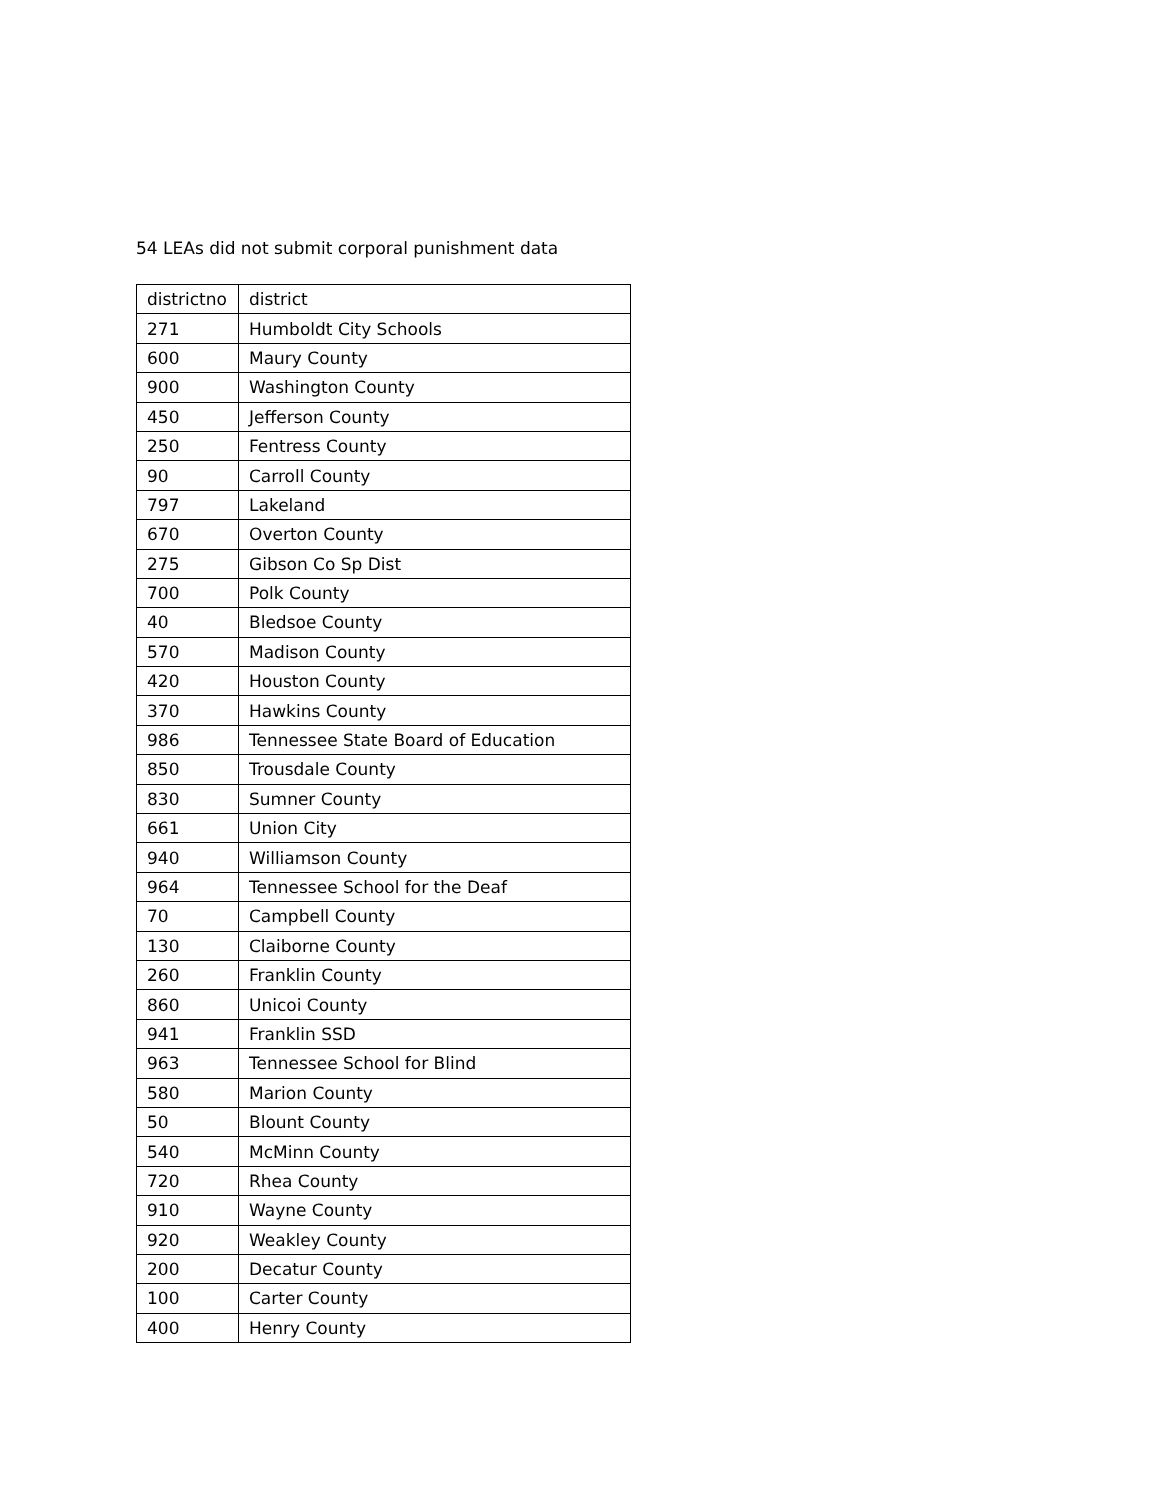54 LEAs did not submit corporal punishment data
| districtno | district |
| --- | --- |
| 271 | Humboldt City Schools |
| 600 | Maury County |
| 900 | Washington County |
| 450 | Jefferson County |
| 250 | Fentress County |
| 90 | Carroll County |
| 797 | Lakeland |
| 670 | Overton County |
| 275 | Gibson Co Sp Dist |
| 700 | Polk County |
| 40 | Bledsoe County |
| 570 | Madison County |
| 420 | Houston County |
| 370 | Hawkins County |
| 986 | Tennessee State Board of Education |
| 850 | Trousdale County |
| 830 | Sumner County |
| 661 | Union City |
| 940 | Williamson County |
| 964 | Tennessee School for the Deaf |
| 70 | Campbell County |
| 130 | Claiborne County |
| 260 | Franklin County |
| 860 | Unicoi County |
| 941 | Franklin SSD |
| 963 | Tennessee School for Blind |
| 580 | Marion County |
| 50 | Blount County |
| 540 | McMinn County |
| 720 | Rhea County |
| 910 | Wayne County |
| 920 | Weakley County |
| 200 | Decatur County |
| 100 | Carter County |
| 400 | Henry County |